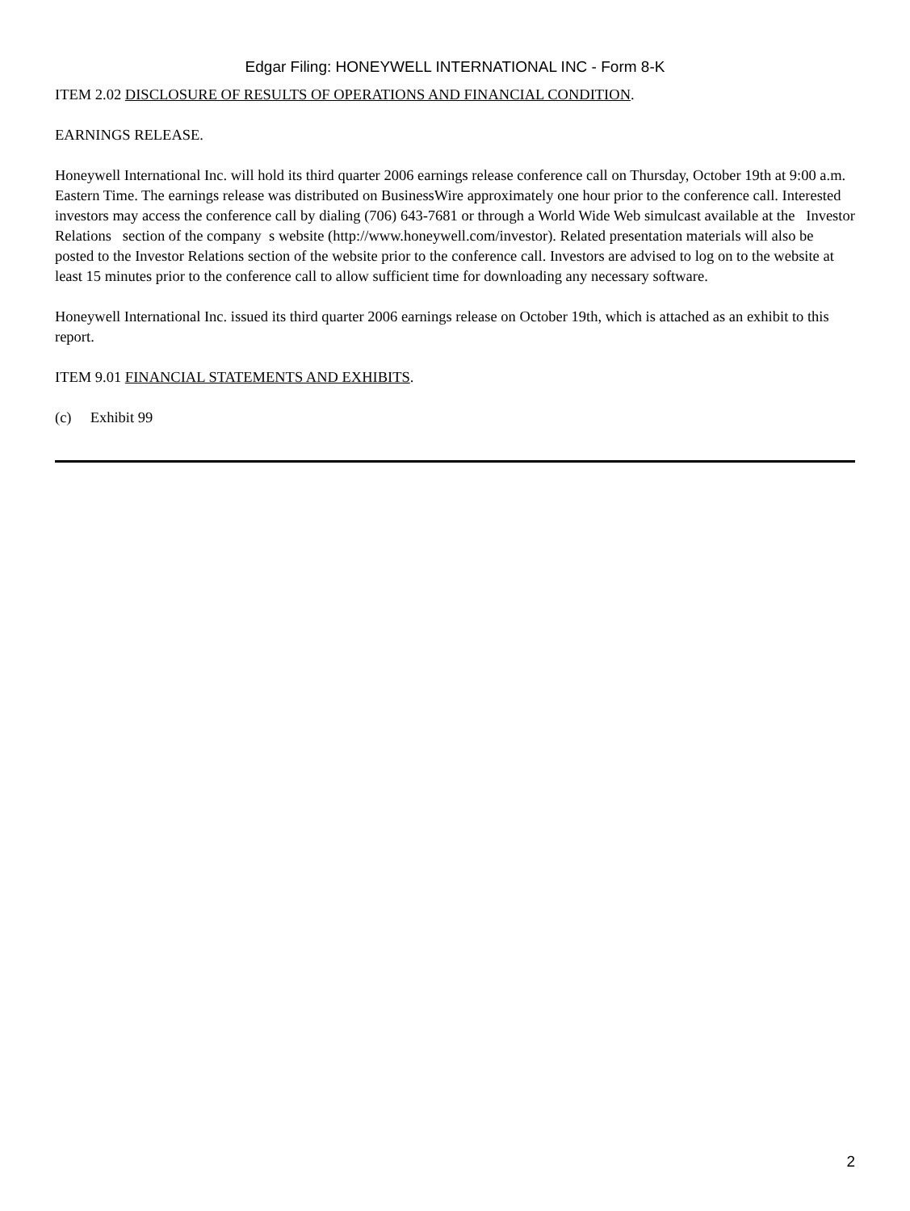Edgar Filing: HONEYWELL INTERNATIONAL INC - Form 8-K
ITEM 2.02 DISCLOSURE OF RESULTS OF OPERATIONS AND FINANCIAL CONDITION.
EARNINGS RELEASE.
Honeywell International Inc. will hold its third quarter 2006 earnings release conference call on Thursday, October 19th at 9:00 a.m. Eastern Time. The earnings release was distributed on BusinessWire approximately one hour prior to the conference call. Interested investors may access the conference call by dialing (706) 643-7681 or through a World Wide Web simulcast available at the Investor Relations section of the company s website (http://www.honeywell.com/investor). Related presentation materials will also be posted to the Investor Relations section of the website prior to the conference call. Investors are advised to log on to the website at least 15 minutes prior to the conference call to allow sufficient time for downloading any necessary software.
Honeywell International Inc. issued its third quarter 2006 earnings release on October 19th, which is attached as an exhibit to this report.
ITEM 9.01 FINANCIAL STATEMENTS AND EXHIBITS.
(c) Exhibit 99
2